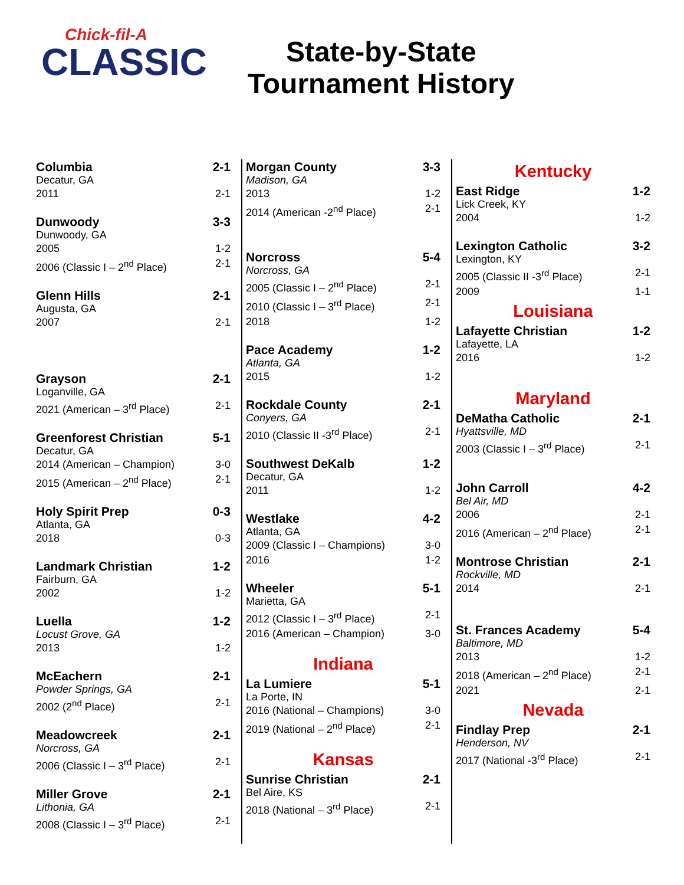Chick-fil-A
CLASSIC
State-by-State
Tournament History
Columbia 2-1
Decatur, GA
2011 2-1
Dunwoody 3-3
Dunwoody, GA
2005 1-2
2006 (Classic I – 2<sup>nd</sup> Place) 2-1
Glenn Hills 2-1
Augusta, GA
2007 2-1
Grayson 2-1
Loganville, GA
2021 (American – 3<sup>rd</sup> Place) 2-1
Greenforest Christian 5-1
Decatur, GA
2014 (American – Champion) 3-0
2015 (American – 2<sup>nd</sup> Place) 2-1
Holy Spirit Prep 0-3
Atlanta, GA
2018 0-3
Landmark Christian 1-2
Fairburn, GA
2002 1-2
Luella 1-2
Locust Grove, GA
2013 1-2
McEachern 2-1
Powder Springs, GA
2002 (2<sup>nd</sup> Place) 2-1
Meadowcreek 2-1
Norcross, GA
2006 (Classic I – 3<sup>rd</sup> Place) 2-1
Miller Grove 2-1
Lithonia, GA
2008 (Classic I – 3<sup>rd</sup> Place) 2-1
Morgan County 3-3
Madison, GA
2013 1-2
2014 (American -2<sup>nd</sup> Place) 2-1
Norcross 5-4
Norcross, GA
2005 (Classic I – 2<sup>nd</sup> Place) 2-1
2010 (Classic I – 3<sup>rd</sup> Place) 2-1
2018 1-2
Pace Academy 1-2
Atlanta, GA
2015 1-2
Rockdale County 2-1
Conyers, GA
2010 (Classic II -3<sup>rd</sup> Place) 2-1
Southwest DeKalb 1-2
Decatur, GA
2011 1-2
Westlake 4-2
Atlanta, GA
2009 (Classic I – Champions) 3-0
2016 1-2
Wheeler 5-1
Marietta, GA
2012 (Classic I – 3<sup>rd</sup> Place) 2-1
2016 (American – Champion) 3-0
Indiana
La Lumiere 5-1
La Porte, IN
2016 (National – Champions) 3-0
2019 (National – 2<sup>nd</sup> Place) 2-1
Kansas
Sunrise Christian 2-1
Bel Aire, KS
2018 (National – 3<sup>rd</sup> Place) 2-1
Kentucky
East Ridge 1-2
Lick Creek, KY
2004 1-2
Lexington Catholic 3-2
Lexington, KY
2005 (Classic II -3<sup>rd</sup> Place) 2-1
2009 1-1
Louisiana
Lafayette Christian 1-2
Lafayette, LA
2016 1-2
Maryland
DeMatha Catholic 2-1
Hyattsville, MD
2003 (Classic I – 3<sup>rd</sup> Place) 2-1
John Carroll 4-2
Bel Air, MD
2006 2-1
2016 (American – 2<sup>nd</sup> Place) 2-1
Montrose Christian 2-1
Rockville, MD
2014 2-1
St. Frances Academy 5-4
Baltimore, MD
2013 1-2
2018 (American – 2<sup>nd</sup> Place) 2-1
2021 2-1
Nevada
Findlay Prep 2-1
Henderson, NV
2017 (National -3<sup>rd</sup> Place) 2-1